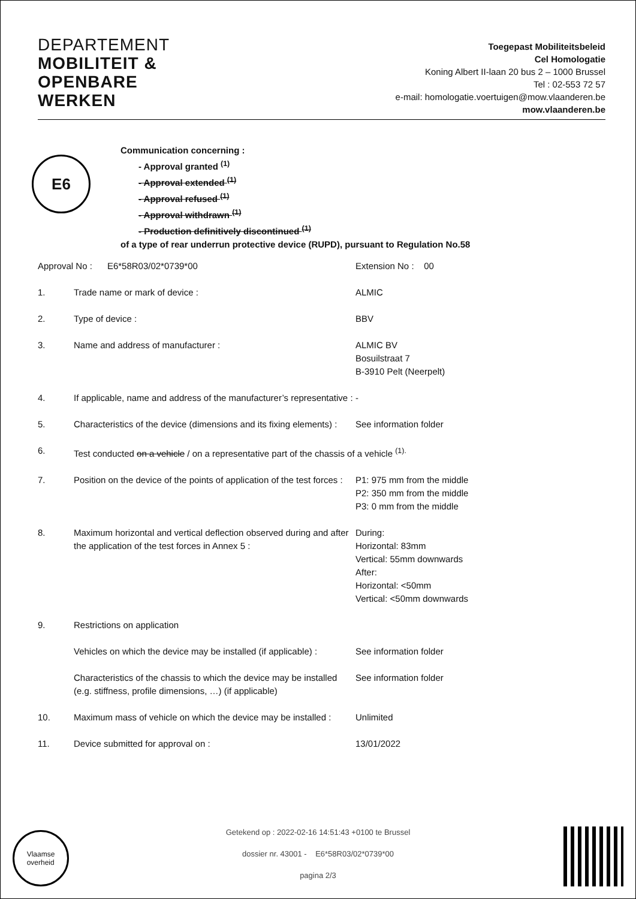DEPARTEMENT
MOBILITEIT &
OPENBARE
WERKEN
Toegepast Mobiliteitsbeleid
Cel Homologatie
Koning Albert II-laan 20 bus 2 – 1000 Brussel
Tel : 02-553 72 57
e-mail: homologatie.voertuigen@mow.vlaanderen.be
mow.vlaanderen.be
E6
Communication concerning :
- Approval granted <sup>(1)</sup>
- Approval extended <sup>(1)</sup>
- Approval refused <sup>(1)</sup>
- Approval withdrawn <sup>(1)</sup>
- Production definitively discontinued <sup>(1)</sup>
of a type of rear underrun protective device (RUPD), pursuant to Regulation No.58
| Approval No : E6*58R03/02*0739*00 | | Extension No : 00 |
| 1. | Trade name or mark of device : | ALMIC |
| 2. | Type of device : | BBV |
| 3. | Name and address of manufacturer : | ALMIC BV Bosuilstraat 7 B-3910 Pelt (Neerpelt) |
| 4. | If applicable, name and address of the manufacturer’s representative : | - |
| 5. | Characteristics of the device (dimensions and its fixing elements) : | See information folder |
| 6. | Test conducted on a vehicle / on a representative part of the chassis of a vehicle <sup>(1).</sup> | |
| 7. | Position on the device of the points of application of the test forces : | P1: 975 mm from the middle P2: 350 mm from the middle P3: 0 mm from the middle |
| 8. | Maximum horizontal and vertical deflection observed during and after the application of the test forces in Annex 5 : | During: Horizontal: 83mm Vertical: 55mm downwards After: Horizontal: <50mm Vertical: <50mm downwards |
| 9. | Restrictions on application | |
| | Vehicles on which the device may be installed (if applicable) : | See information folder |
| | Characteristics of the chassis to which the device may be installed (e.g. stiffness, profile dimensions, …) (if applicable) | See information folder |
| 10. | Maximum mass of vehicle on which the device may be installed : | Unlimited |
| 11. | Device submitted for approval on : | 13/01/2022 |
Vlaamse
overheid
Getekend op : 2022-02-16 14:51:43 +0100 te Brussel
dossier nr. 43001 - E6*58R03/02*0739*00
pagina 2/3